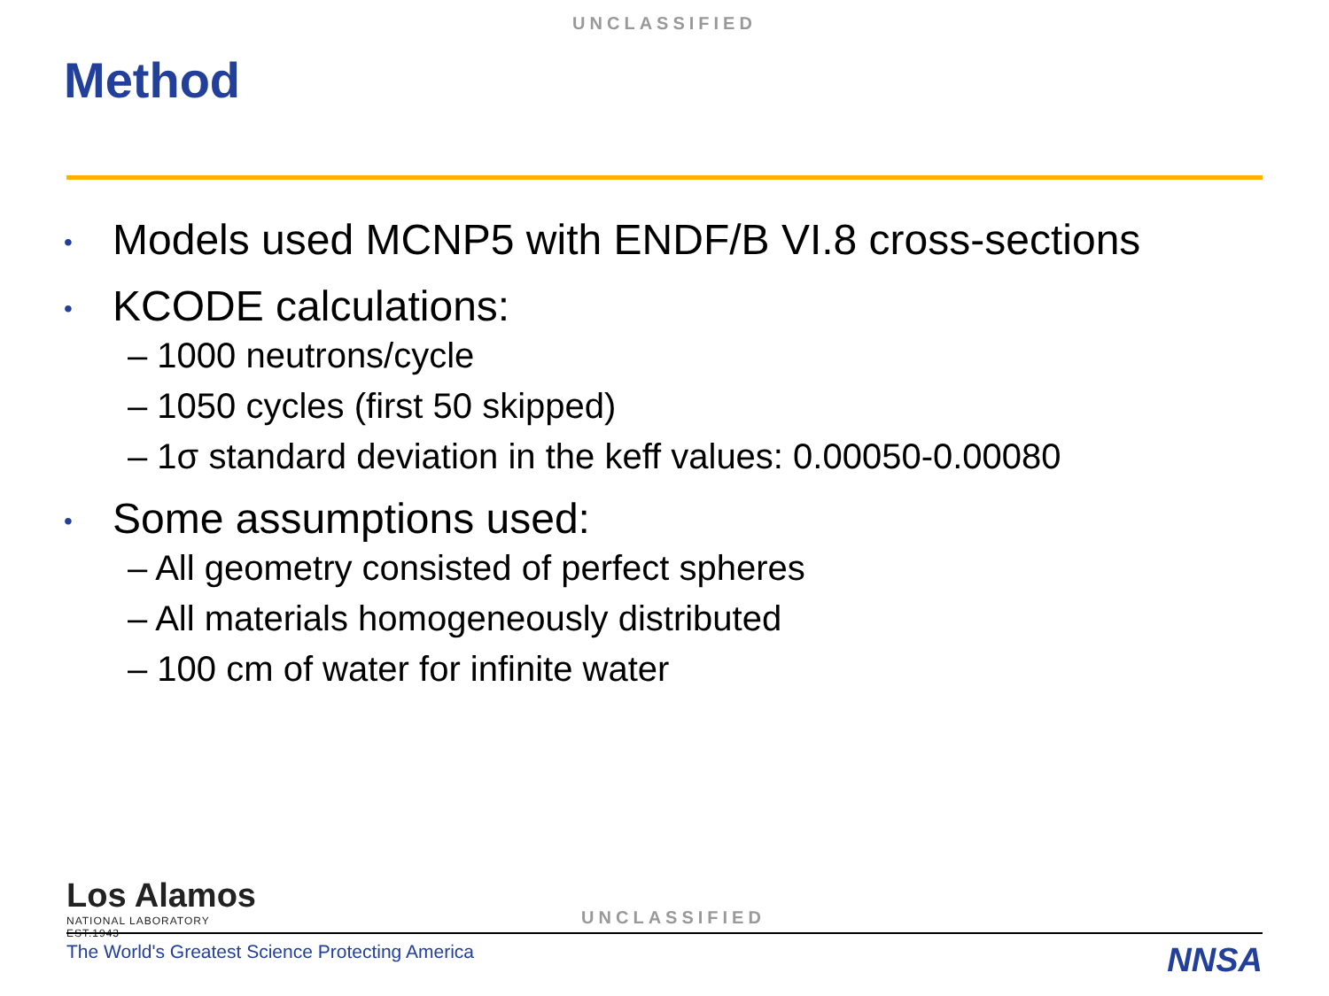UNCLASSIFIED
Method
• Models used MCNP5 with ENDF/B VI.8 cross-sections
• KCODE calculations:
– 1000 neutrons/cycle
– 1050 cycles (first 50 skipped)
– 1σ standard deviation in the keff values: 0.00050-0.00080
• Some assumptions used:
– All geometry consisted of perfect spheres
– All materials homogeneously distributed
– 100 cm of water for infinite water
Los Alamos
NATIONAL LABORATORY
EST.1943
UNCLASSIFIED
The World's Greatest Science Protecting America
NNSA